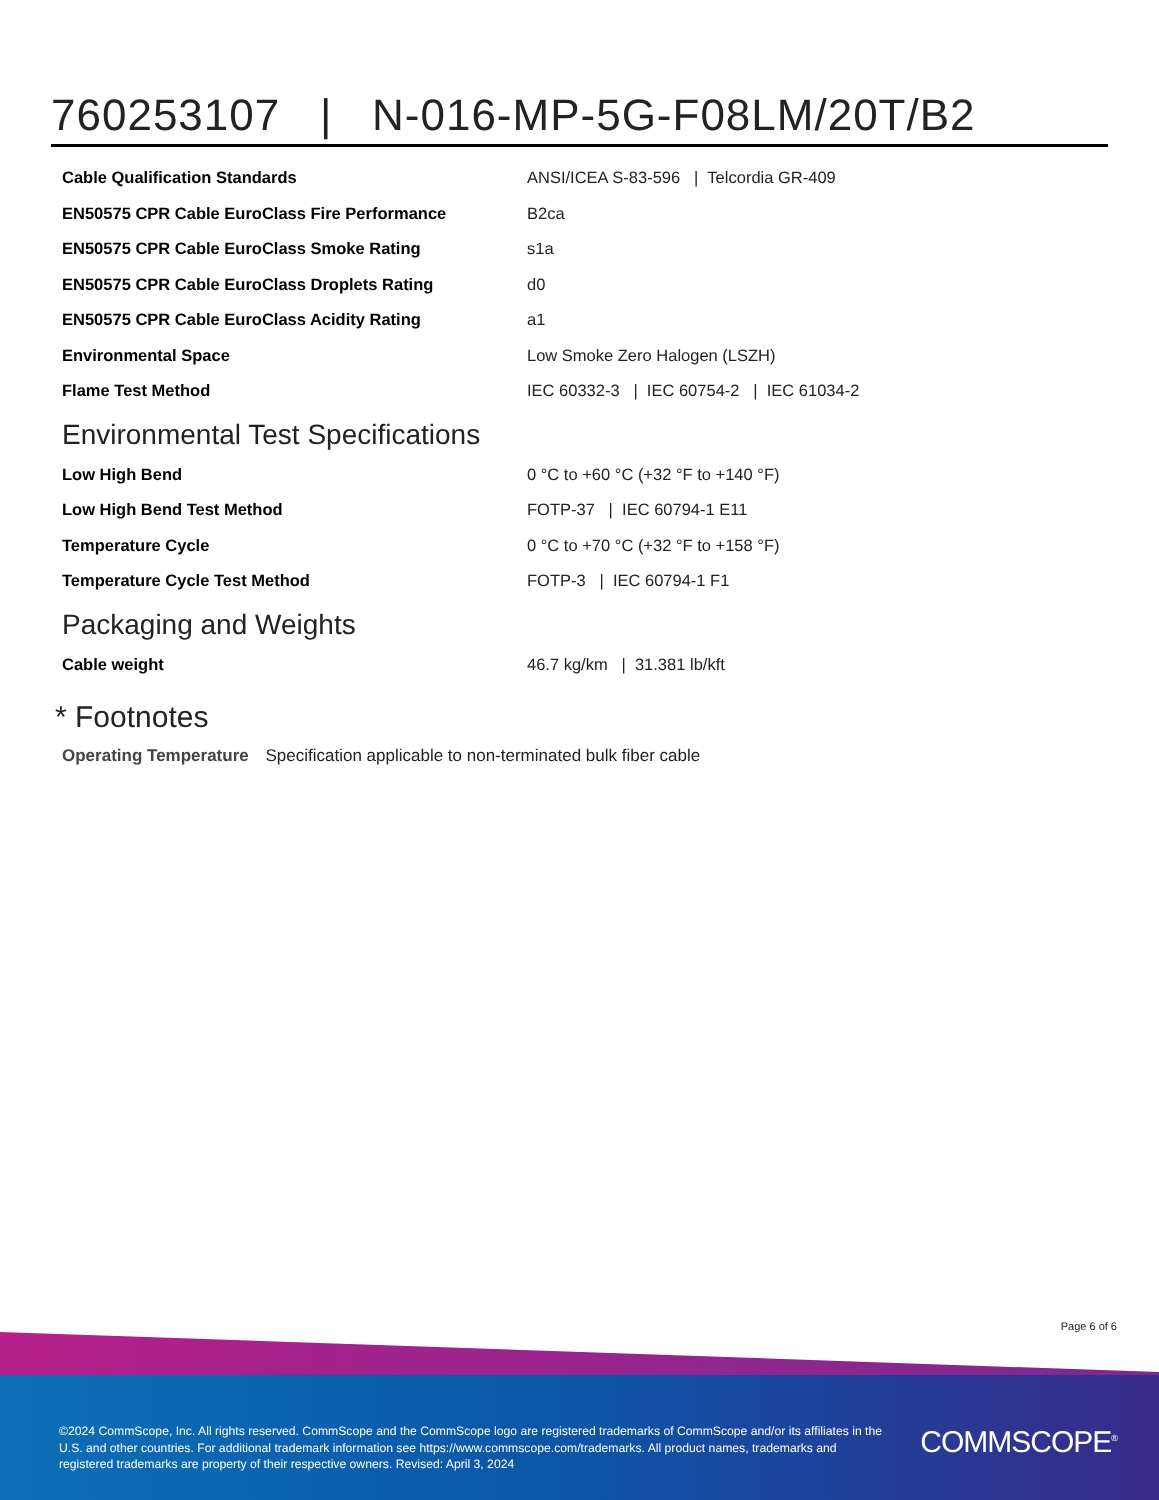760253107 | N-016-MP-5G-F08LM/20T/B2
| Cable Qualification Standards | ANSI/ICEA S-83-596 / Telcordia GR-409 |
| EN50575 CPR Cable EuroClass Fire Performance | B2ca |
| EN50575 CPR Cable EuroClass Smoke Rating | s1a |
| EN50575 CPR Cable EuroClass Droplets Rating | d0 |
| EN50575 CPR Cable EuroClass Acidity Rating | a1 |
| Environmental Space | Low Smoke Zero Halogen (LSZH) |
| Flame Test Method | IEC 60332-3 / IEC 60754-2 / IEC 61034-2 |
Environmental Test Specifications
| Low High Bend | 0 °C to +60 °C (+32 °F to +140 °F) |
| Low High Bend Test Method | FOTP-37 / IEC 60794-1 E11 |
| Temperature Cycle | 0 °C to +70 °C (+32 °F to +158 °F) |
| Temperature Cycle Test Method | FOTP-3 / IEC 60794-1 F1 |
Packaging and Weights
| Cable weight | 46.7 kg/km / 31.381 lb/kft |
* Footnotes
Operating Temperature Specification applicable to non-terminated bulk fiber cable
Page 6 of 6
©2024 CommScope, Inc. All rights reserved. CommScope and the CommScope logo are registered trademarks of CommScope and/or its affiliates in the U.S. and other countries. For additional trademark information see https://www.commscope.com/trademarks. All product names, trademarks and registered trademarks are property of their respective owners. Revised: April 3, 2024
COMMSCOPE<sup>®</sup>